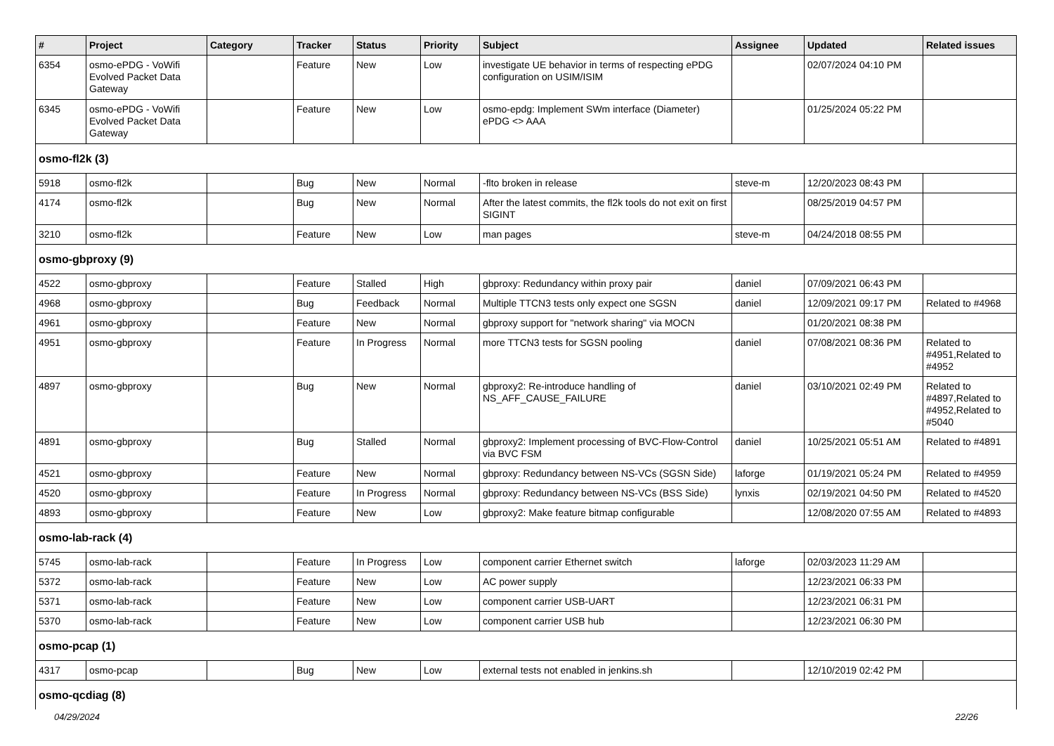| # | Project | Category | Tracker | Status | Priority | Subject | Assignee | Updated | Related issues |
| --- | --- | --- | --- | --- | --- | --- | --- | --- | --- |
| 6354 | osmo-ePDG - VoWifi Evolved Packet Data Gateway | | Feature | New | Low | investigate UE behavior in terms of respecting ePDG configuration on USIM/ISIM | | 02/07/2024 04:10 PM | |
| 6345 | osmo-ePDG - VoWifi Evolved Packet Data Gateway | | Feature | New | Low | osmo-epdg: Implement SWm interface (Diameter) ePDG <> AAA | | 01/25/2024 05:22 PM | |
| osmo-fl2k (3) | | | | | | | | | |
| 5918 | osmo-fl2k | | Bug | New | Normal | -flto broken in release | steve-m | 12/20/2023 08:43 PM | |
| 4174 | osmo-fl2k | | Bug | New | Normal | After the latest commits, the fl2k tools do not exit on first SIGINT | | 08/25/2019 04:57 PM | |
| 3210 | osmo-fl2k | | Feature | New | Low | man pages | steve-m | 04/24/2018 08:55 PM | |
| osmo-gbproxy (9) | | | | | | | | | |
| 4522 | osmo-gbproxy | | Feature | Stalled | High | gbproxy: Redundancy within proxy pair | daniel | 07/09/2021 06:43 PM | |
| 4968 | osmo-gbproxy | | Bug | Feedback | Normal | Multiple TTCN3 tests only expect one SGSN | daniel | 12/09/2021 09:17 PM | Related to #4968 |
| 4961 | osmo-gbproxy | | Feature | New | Normal | gbproxy support for "network sharing" via MOCN | | 01/20/2021 08:38 PM | |
| 4951 | osmo-gbproxy | | Feature | In Progress | Normal | more TTCN3 tests for SGSN pooling | daniel | 07/08/2021 08:36 PM | Related to #4951,Related to #4952 |
| 4897 | osmo-gbproxy | | Bug | New | Normal | gbproxy2: Re-introduce handling of NS_AFF_CAUSE_FAILURE | daniel | 03/10/2021 02:49 PM | Related to #4897,Related to #4952,Related to #5040 |
| 4891 | osmo-gbproxy | | Bug | Stalled | Normal | gbproxy2: Implement processing of BVC-Flow-Control via BVC FSM | daniel | 10/25/2021 05:51 AM | Related to #4891 |
| 4521 | osmo-gbproxy | | Feature | New | Normal | gbproxy: Redundancy between NS-VCs (SGSN Side) | laforge | 01/19/2021 05:24 PM | Related to #4959 |
| 4520 | osmo-gbproxy | | Feature | In Progress | Normal | gbproxy: Redundancy between NS-VCs (BSS Side) | lynxis | 02/19/2021 04:50 PM | Related to #4520 |
| 4893 | osmo-gbproxy | | Feature | New | Low | gbproxy2: Make feature bitmap configurable | | 12/08/2020 07:55 AM | Related to #4893 |
| osmo-lab-rack (4) | | | | | | | | | |
| 5745 | osmo-lab-rack | | Feature | In Progress | Low | component carrier Ethernet switch | laforge | 02/03/2023 11:29 AM | |
| 5372 | osmo-lab-rack | | Feature | New | Low | AC power supply | | 12/23/2021 06:33 PM | |
| 5371 | osmo-lab-rack | | Feature | New | Low | component carrier USB-UART | | 12/23/2021 06:31 PM | |
| 5370 | osmo-lab-rack | | Feature | New | Low | component carrier USB hub | | 12/23/2021 06:30 PM | |
| osmo-pcap (1) | | | | | | | | | |
| 4317 | osmo-pcap | | Bug | New | Low | external tests not enabled in jenkins.sh | | 12/10/2019 02:42 PM | |
| osmo-qcdiag (8) | | | | | | | | | |
04/29/2024 22/26